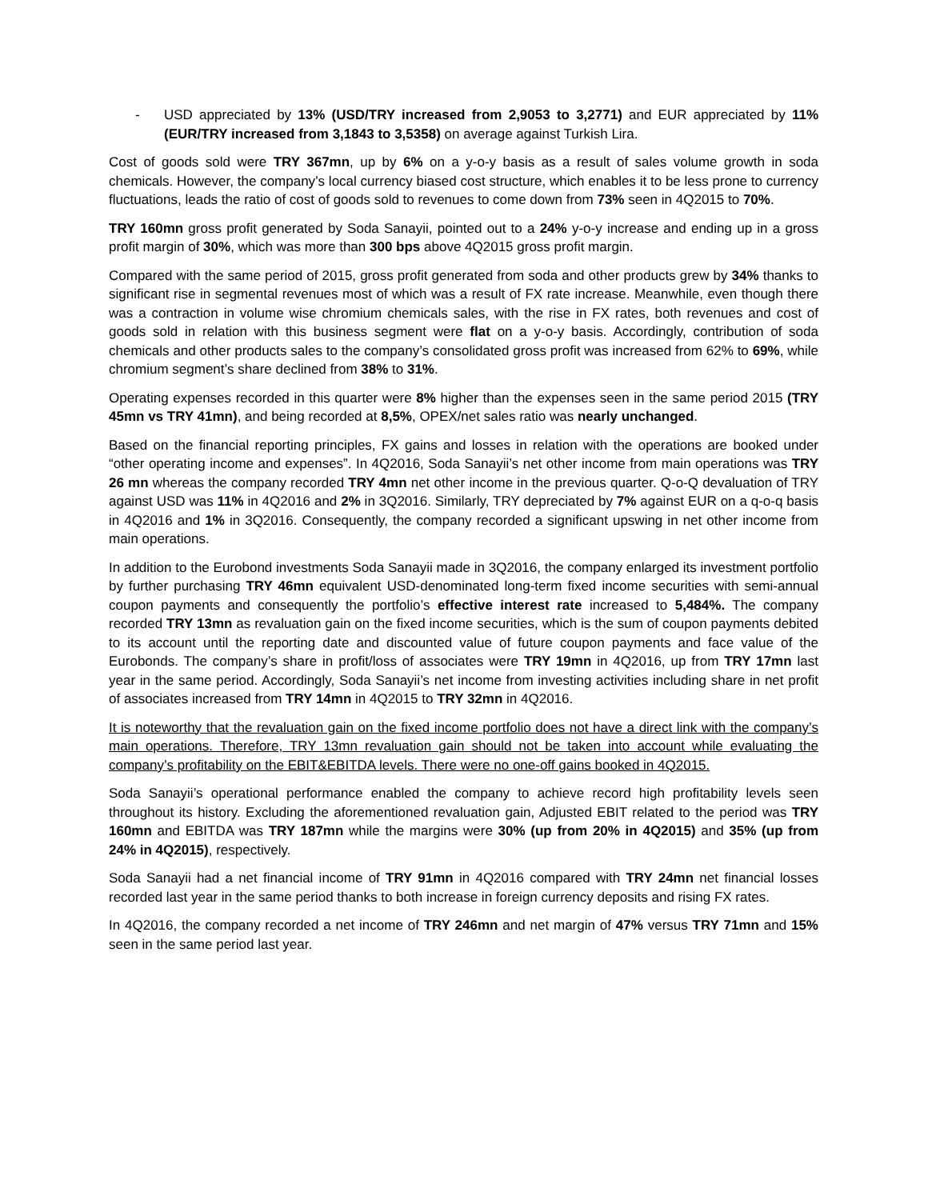- USD appreciated by 13% (USD/TRY increased from 2,9053 to 3,2771) and EUR appreciated by 11% (EUR/TRY increased from 3,1843 to 3,5358) on average against Turkish Lira.
Cost of goods sold were TRY 367mn, up by 6% on a y-o-y basis as a result of sales volume growth in soda chemicals. However, the company’s local currency biased cost structure, which enables it to be less prone to currency fluctuations, leads the ratio of cost of goods sold to revenues to come down from 73% seen in 4Q2015 to 70%.
TRY 160mn gross profit generated by Soda Sanayii, pointed out to a 24% y-o-y increase and ending up in a gross profit margin of 30%, which was more than 300 bps above 4Q2015 gross profit margin.
Compared with the same period of 2015, gross profit generated from soda and other products grew by 34% thanks to significant rise in segmental revenues most of which was a result of FX rate increase. Meanwhile, even though there was a contraction in volume wise chromium chemicals sales, with the rise in FX rates, both revenues and cost of goods sold in relation with this business segment were flat on a y-o-y basis. Accordingly, contribution of soda chemicals and other products sales to the company’s consolidated gross profit was increased from 62% to 69%, while chromium segment’s share declined from 38% to 31%.
Operating expenses recorded in this quarter were 8% higher than the expenses seen in the same period 2015 (TRY 45mn vs TRY 41mn), and being recorded at 8,5%, OPEX/net sales ratio was nearly unchanged.
Based on the financial reporting principles, FX gains and losses in relation with the operations are booked under “other operating income and expenses”. In 4Q2016, Soda Sanayii’s net other income from main operations was TRY 26 mn whereas the company recorded TRY 4mn net other income in the previous quarter. Q-o-Q devaluation of TRY against USD was 11% in 4Q2016 and 2% in 3Q2016. Similarly, TRY depreciated by 7% against EUR on a q-o-q basis in 4Q2016 and 1% in 3Q2016. Consequently, the company recorded a significant upswing in net other income from main operations.
In addition to the Eurobond investments Soda Sanayii made in 3Q2016, the company enlarged its investment portfolio by further purchasing TRY 46mn equivalent USD-denominated long-term fixed income securities with semi-annual coupon payments and consequently the portfolio’s effective interest rate increased to 5,484%. The company recorded TRY 13mn as revaluation gain on the fixed income securities, which is the sum of coupon payments debited to its account until the reporting date and discounted value of future coupon payments and face value of the Eurobonds. The company’s share in profit/loss of associates were TRY 19mn in 4Q2016, up from TRY 17mn last year in the same period. Accordingly, Soda Sanayii’s net income from investing activities including share in net profit of associates increased from TRY 14mn in 4Q2015 to TRY 32mn in 4Q2016.
It is noteworthy that the revaluation gain on the fixed income portfolio does not have a direct link with the company’s main operations. Therefore, TRY 13mn revaluation gain should not be taken into account while evaluating the company’s profitability on the EBIT&EBITDA levels. There were no one-off gains booked in 4Q2015.
Soda Sanayii’s operational performance enabled the company to achieve record high profitability levels seen throughout its history. Excluding the aforementioned revaluation gain, Adjusted EBIT related to the period was TRY 160mn and EBITDA was TRY 187mn while the margins were 30% (up from 20% in 4Q2015) and 35% (up from 24% in 4Q2015), respectively.
Soda Sanayii had a net financial income of TRY 91mn in 4Q2016 compared with TRY 24mn net financial losses recorded last year in the same period thanks to both increase in foreign currency deposits and rising FX rates.
In 4Q2016, the company recorded a net income of TRY 246mn and net margin of 47% versus TRY 71mn and 15% seen in the same period last year.